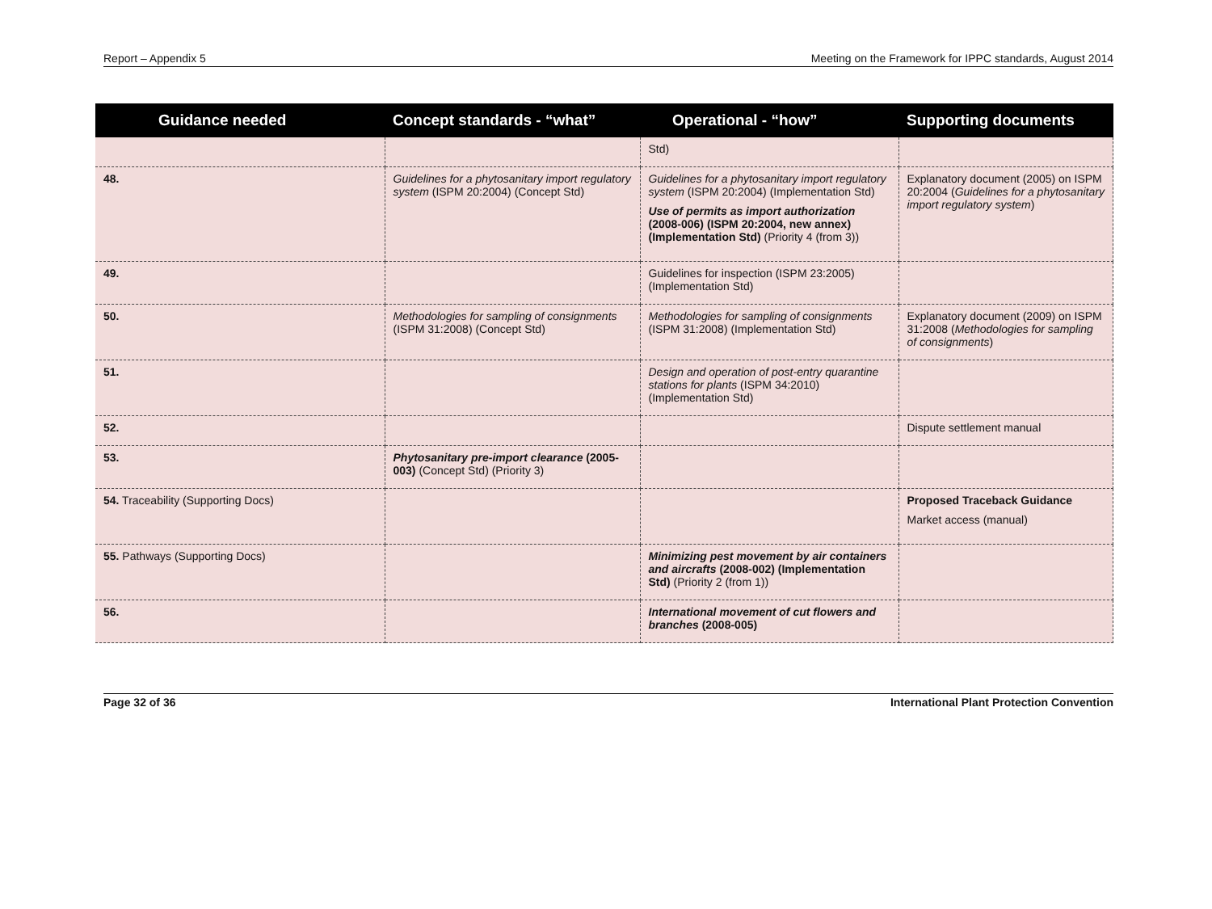Report – Appendix 5 Meeting on the Framework for IPPC standards, August 2014
| Guidance needed | Concept standards - “what” | Operational - “how” | Supporting documents |
| --- | --- | --- | --- |
| | | Std) | |
| 48. | Guidelines for a phytosanitary import regulatory system (ISPM 20:2004) (Concept Std) | Guidelines for a phytosanitary import regulatory system (ISPM 20:2004) (Implementation Std) Use of permits as import authorization (2008-006) (ISPM 20:2004, new annex) (Implementation Std) (Priority 4 (from 3)) | Explanatory document (2005) on ISPM 20:2004 ( Guidelines for a phytosanitary import regulatory system ) |
| 49. | | Guidelines for inspection (ISPM 23:2005) (Implementation Std) | |
| 50. | Methodologies for sampling of consignments (ISPM 31:2008) (Concept Std) | Methodologies for sampling of consignments (ISPM 31:2008) (Implementation Std) | Explanatory document (2009) on ISPM 31:2008 ( Methodologies for sampling of consignments ) |
| 51. | | Design and operation of post-entry quarantine stations for plants (ISPM 34:2010) (Implementation Std) | |
| 52. | | | Dispute settlement manual |
| 53. | Phytosanitary pre-import clearance (2005-003) (Concept Std) (Priority 3) | | |
| 54. Traceability (Supporting Docs) | | | Proposed Traceback Guidance Market access (manual) |
| 55. Pathways (Supporting Docs) | | Minimizing pest movement by air containers and aircrafts (2008-002) (Implementation Std) (Priority 2 (from 1)) | |
| 56. | | International movement of cut flowers and branches (2008-005) | |
Page 32 of 36 International Plant Protection Convention